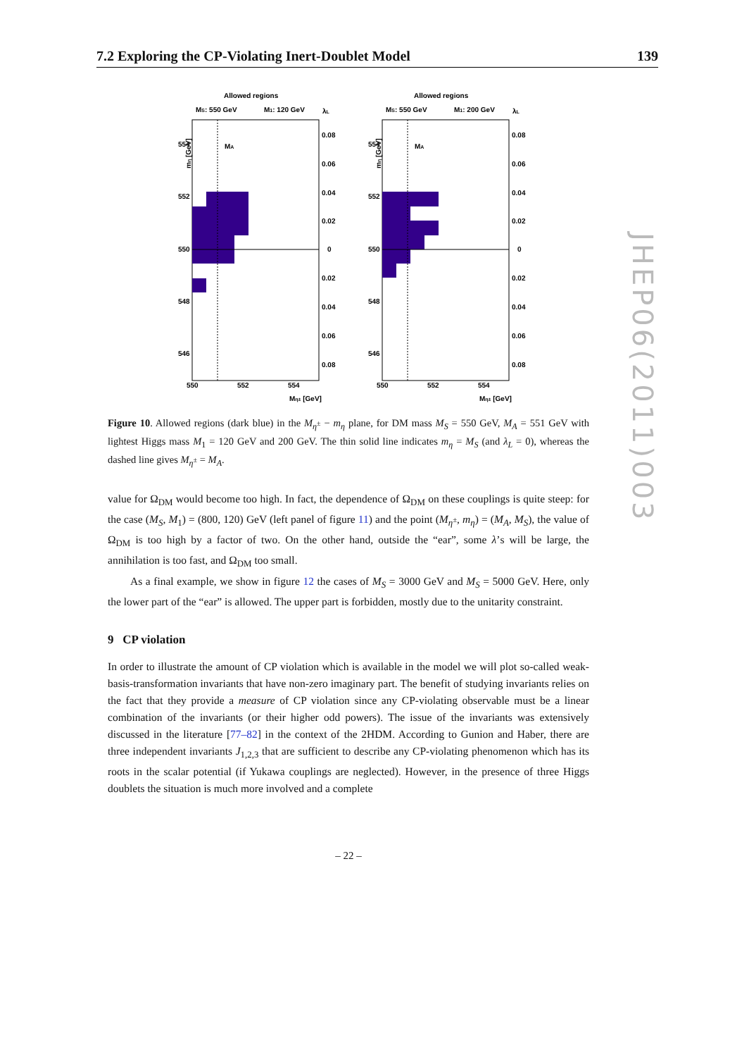7.2 Exploring the CP-Violating Inert-Doublet Model 139
Allowed regions
MS: 550 GeV
M1: 120 GeV
λL
MA
554
552
550
548
546
0.08
0.06
0.04
0.02
0
0.02
0.04
0.06
0.08
550
552
554
Mη± [GeV]
mη [GeV]
Allowed regions
MS: 550 GeV
M1: 200 GeV
λL
MA
554
552
550
548
546
0.08
0.06
0.04
0.02
0
0.02
0.04
0.06
0.08
550
552
554
Mη± [GeV]
mη [GeV]
Figure 10. Allowed regions (dark blue) in the M<sub>η<sup>±</sup></sub> − m<sub>η</sub> plane, for DM mass M<sub>S</sub> = 550 GeV, M<sub>A</sub> = 551 GeV with lightest Higgs mass M<sub>1</sub> = 120 GeV and 200 GeV. The thin solid line indicates m<sub>η</sub> = M<sub>S</sub> (and λ<sub>L</sub> = 0), whereas the dashed line gives M<sub>η<sup>±</sup></sub> = M<sub>A</sub>.
value for Ω<sub>DM</sub> would become too high. In fact, the dependence of Ω<sub>DM</sub> on these couplings is quite steep: for the case (M<sub>S</sub>, M<sub>1</sub>) = (800, 120) GeV (left panel of figure 11) and the point (M<sub>η<sup>±</sup></sub>, m<sub>η</sub>) = (M<sub>A</sub>, M<sub>S</sub>), the value of Ω<sub>DM</sub> is too high by a factor of two. On the other hand, outside the “ear”, some λ’s will be large, the annihilation is too fast, and Ω<sub>DM</sub> too small.
As a final example, we show in figure 12 the cases of M<sub>S</sub> = 3000 GeV and M<sub>S</sub> = 5000 GeV. Here, only the lower part of the “ear” is allowed. The upper part is forbidden, mostly due to the unitarity constraint.
9 CP violation
In order to illustrate the amount of CP violation which is available in the model we will plot so-called weak-basis-transformation invariants that have non-zero imaginary part. The benefit of studying invariants relies on the fact that they provide a measure of CP violation since any CP-violating observable must be a linear combination of the invariants (or their higher odd powers). The issue of the invariants was extensively discussed in the literature [77–82] in the context of the 2HDM. According to Gunion and Haber, there are three independent invariants J<sub>1,2,3</sub> that are sufficient to describe any CP-violating phenomenon which has its roots in the scalar potential (if Yukawa couplings are neglected). However, in the presence of three Higgs doublets the situation is much more involved and a complete
JHEP06(2011)003
– 22 –